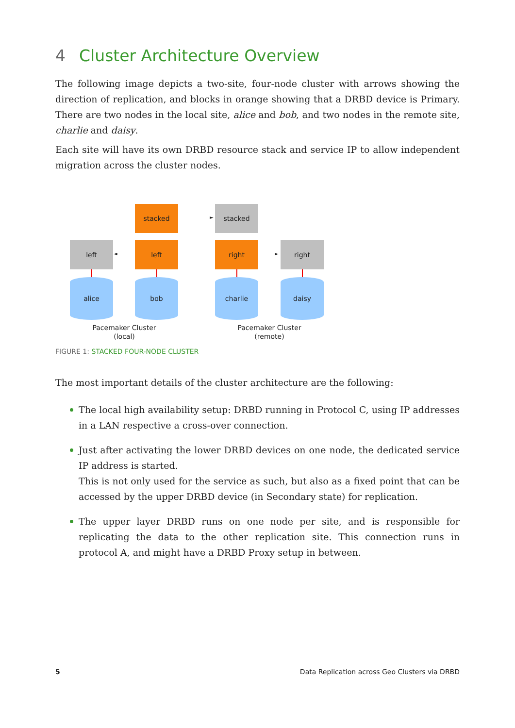4 Cluster Architecture Overview
The following image depicts a two-site, four-node cluster with arrows showing the direction of replication, and blocks in orange showing that a DRBD device is Primary. There are two nodes in the local site, alice and bob, and two nodes in the remote site, charlie and daisy.
Each site will have its own DRBD resource stack and service IP to allow independent migration across the cluster nodes.
stacked
►
stacked
left
◄
left right
►
right
alice bob charlie daisy
Pacemaker Cluster
(local)
Pacemaker Cluster
(remote)
FIGURE 1: STACKED FOUR-NODE CLUSTER
The most important details of the cluster architecture are the following:
The local high availability setup: DRBD running in Protocol C, using IP addresses in a LAN respective a cross-over connection.
Just after activating the lower DRBD devices on one node, the dedicated service IP address is started.
This is not only used for the service as such, but also as a fixed point that can be accessed by the upper DRBD device (in Secondary state) for replication.
The upper layer DRBD runs on one node per site, and is responsible for replicating the data to the other replication site. This connection runs in protocol A, and might have a DRBD Proxy setup in between.
5 Data Replication across Geo Clusters via DRBD